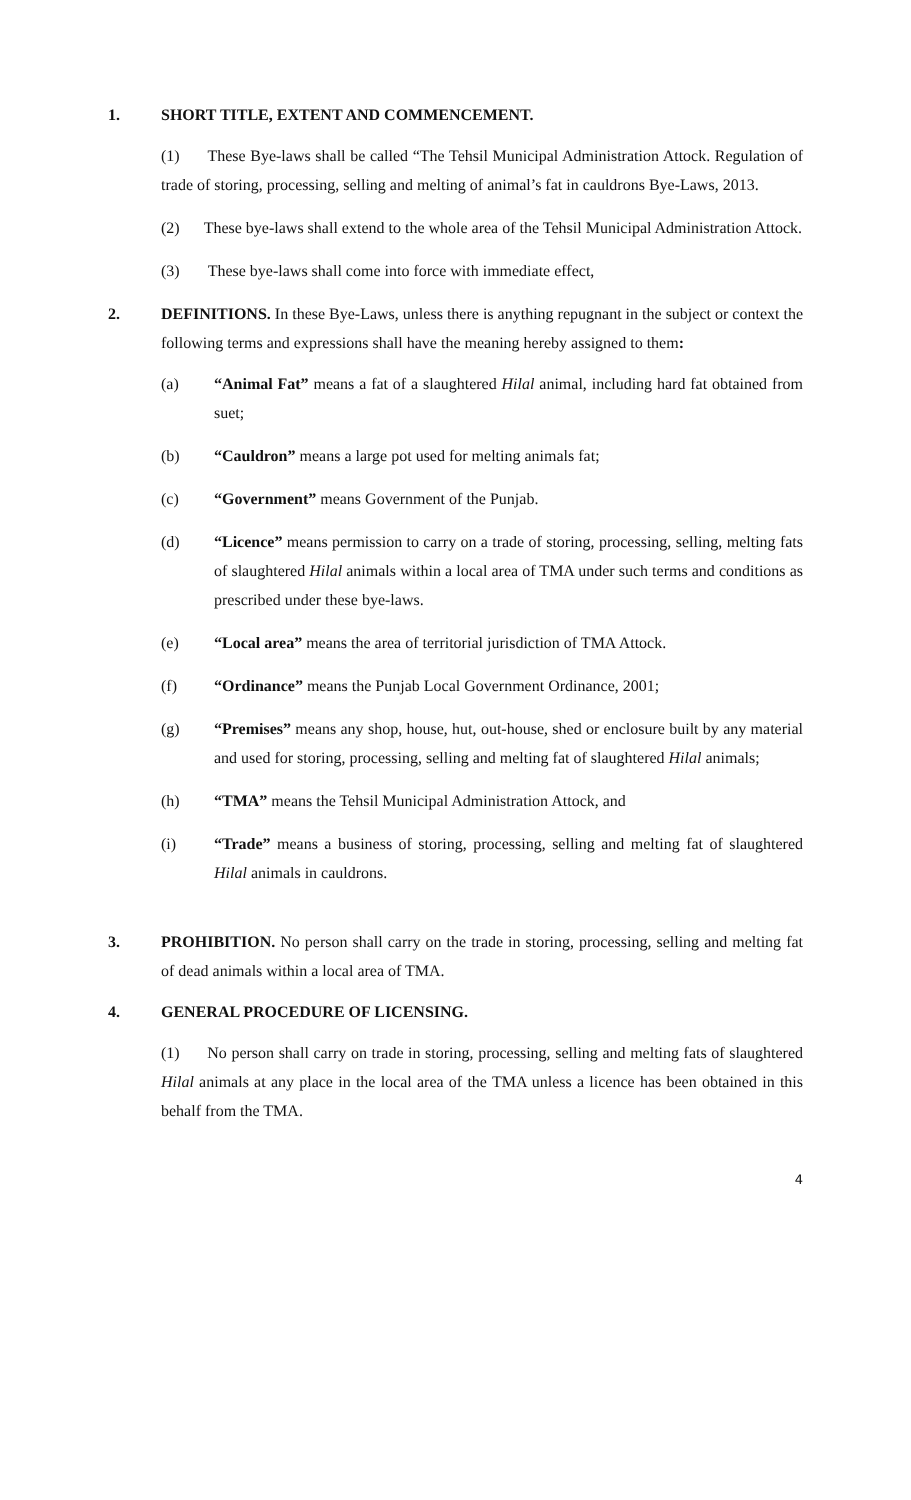1. SHORT TITLE, EXTENT AND COMMENCEMENT.
(1) These Bye-laws shall be called “The Tehsil Municipal Administration Attock. Regulation of trade of storing, processing, selling and melting of animal’s fat in cauldrons Bye-Laws, 2013.
(2) These bye-laws shall extend to the whole area of the Tehsil Municipal Administration Attock.
(3) These bye-laws shall come into force with immediate effect,
2. DEFINITIONS. In these Bye-Laws, unless there is anything repugnant in the subject or context the following terms and expressions shall have the meaning hereby assigned to them:
(a) “Animal Fat” means a fat of a slaughtered Hilal animal, including hard fat obtained from suet;
(b) “Cauldron” means a large pot used for melting animals fat;
(c) “Government” means Government of the Punjab.
(d) “Licence” means permission to carry on a trade of storing, processing, selling, melting fats of slaughtered Hilal animals within a local area of TMA under such terms and conditions as prescribed under these bye-laws.
(e) “Local area” means the area of territorial jurisdiction of TMA Attock.
(f) “Ordinance” means the Punjab Local Government Ordinance, 2001;
(g) “Premises” means any shop, house, hut, out-house, shed or enclosure built by any material and used for storing, processing, selling and melting fat of slaughtered Hilal animals;
(h) “TMA” means the Tehsil Municipal Administration Attock, and
(i) “Trade” means a business of storing, processing, selling and melting fat of slaughtered Hilal animals in cauldrons.
3. PROHIBITION. No person shall carry on the trade in storing, processing, selling and melting fat of dead animals within a local area of TMA.
4. GENERAL PROCEDURE OF LICENSING.
(1) No person shall carry on trade in storing, processing, selling and melting fats of slaughtered Hilal animals at any place in the local area of the TMA unless a licence has been obtained in this behalf from the TMA.
4